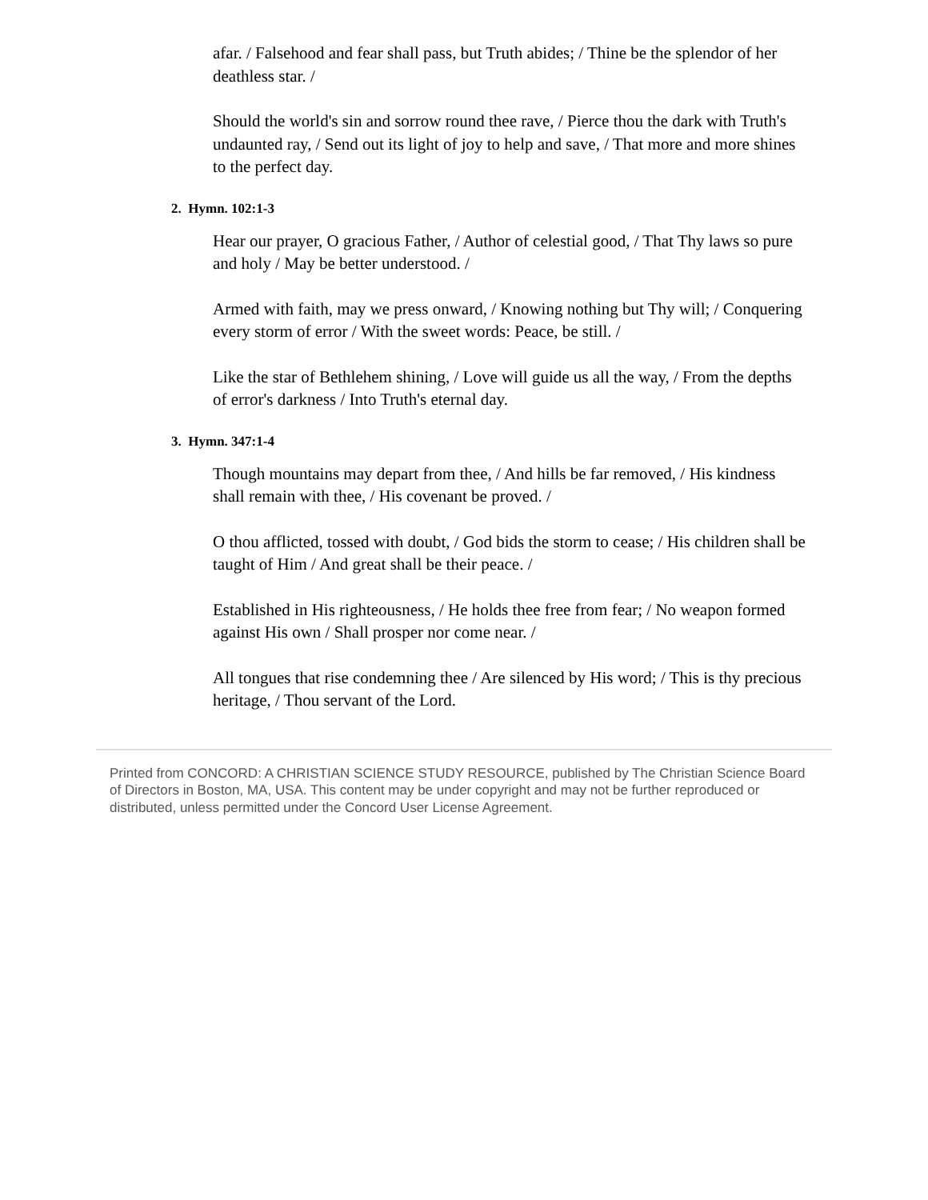afar. / Falsehood and fear shall pass, but Truth abides; / Thine be the splendor of her deathless star. /
Should the world's sin and sorrow round thee rave, / Pierce thou the dark with Truth's undaunted ray, / Send out its light of joy to help and save, / That more and more shines to the perfect day.
2. Hymn. 102:1-3
Hear our prayer, O gracious Father, / Author of celestial good, / That Thy laws so pure and holy / May be better understood. /
Armed with faith, may we press onward, / Knowing nothing but Thy will; / Conquering every storm of error / With the sweet words: Peace, be still. /
Like the star of Bethlehem shining, / Love will guide us all the way, / From the depths of error's darkness / Into Truth's eternal day.
3. Hymn. 347:1-4
Though mountains may depart from thee, / And hills be far removed, / His kindness shall remain with thee, / His covenant be proved. /
O thou afflicted, tossed with doubt, / God bids the storm to cease; / His children shall be taught of Him / And great shall be their peace. /
Established in His righteousness, / He holds thee free from fear; / No weapon formed against His own / Shall prosper nor come near. /
All tongues that rise condemning thee / Are silenced by His word; / This is thy precious heritage, / Thou servant of the Lord.
Printed from CONCORD: A CHRISTIAN SCIENCE STUDY RESOURCE, published by The Christian Science Board of Directors in Boston, MA, USA. This content may be under copyright and may not be further reproduced or distributed, unless permitted under the Concord User License Agreement.